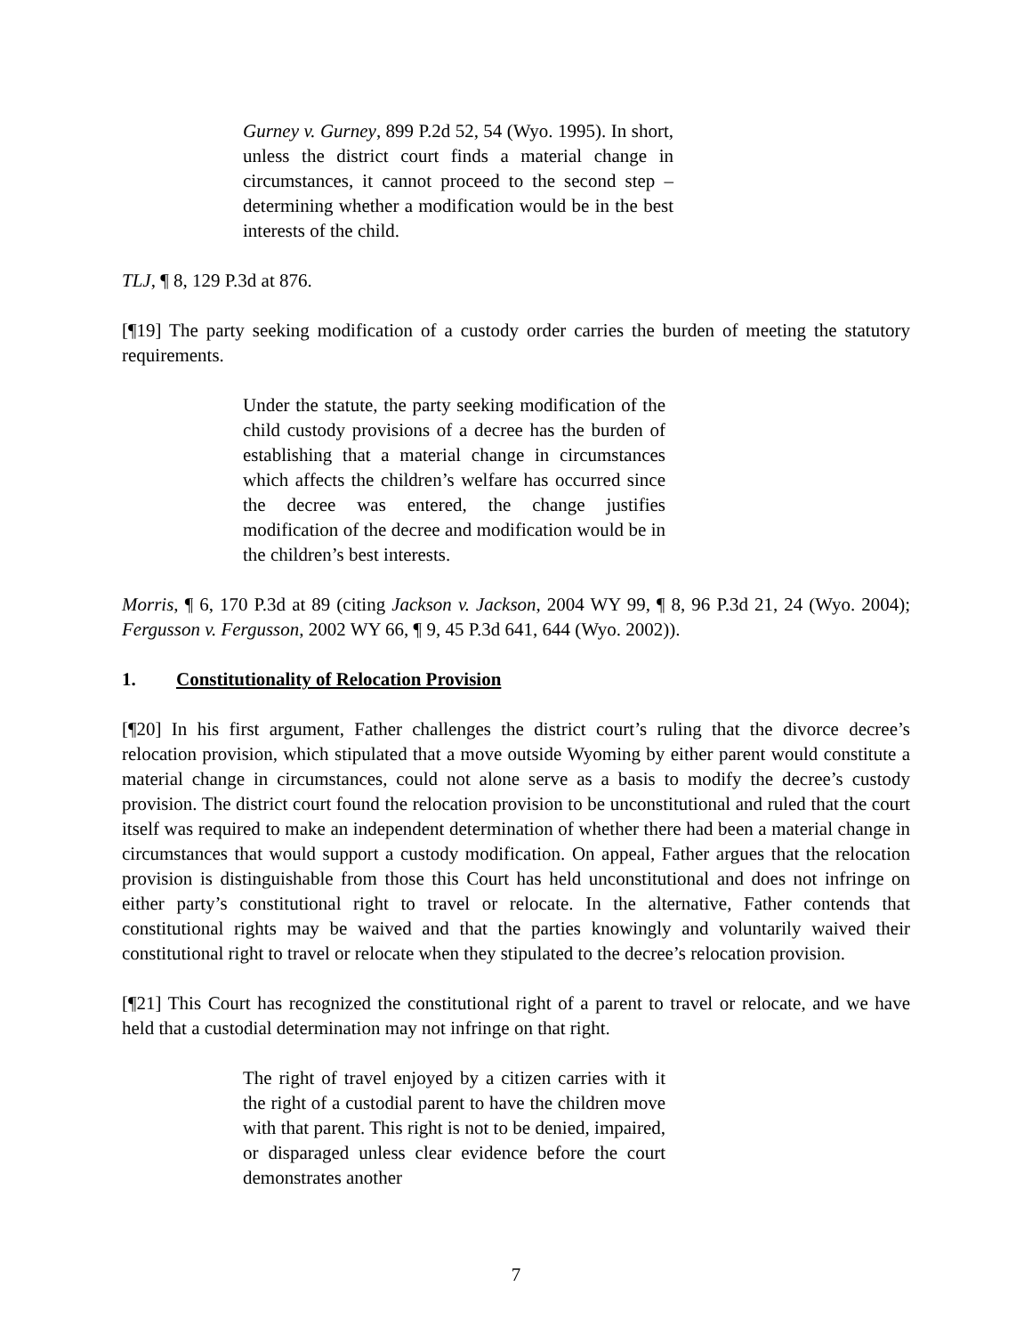Gurney v. Gurney, 899 P.2d 52, 54 (Wyo. 1995). In short, unless the district court finds a material change in circumstances, it cannot proceed to the second step – determining whether a modification would be in the best interests of the child.
TLJ, ¶ 8, 129 P.3d at 876.
[¶19] The party seeking modification of a custody order carries the burden of meeting the statutory requirements.
Under the statute, the party seeking modification of the child custody provisions of a decree has the burden of establishing that a material change in circumstances which affects the children’s welfare has occurred since the decree was entered, the change justifies modification of the decree and modification would be in the children’s best interests.
Morris, ¶ 6, 170 P.3d at 89 (citing Jackson v. Jackson, 2004 WY 99, ¶ 8, 96 P.3d 21, 24 (Wyo. 2004); Fergusson v. Fergusson, 2002 WY 66, ¶ 9, 45 P.3d 641, 644 (Wyo. 2002)).
1. Constitutionality of Relocation Provision
[¶20] In his first argument, Father challenges the district court’s ruling that the divorce decree’s relocation provision, which stipulated that a move outside Wyoming by either parent would constitute a material change in circumstances, could not alone serve as a basis to modify the decree’s custody provision. The district court found the relocation provision to be unconstitutional and ruled that the court itself was required to make an independent determination of whether there had been a material change in circumstances that would support a custody modification. On appeal, Father argues that the relocation provision is distinguishable from those this Court has held unconstitutional and does not infringe on either party’s constitutional right to travel or relocate. In the alternative, Father contends that constitutional rights may be waived and that the parties knowingly and voluntarily waived their constitutional right to travel or relocate when they stipulated to the decree’s relocation provision.
[¶21] This Court has recognized the constitutional right of a parent to travel or relocate, and we have held that a custodial determination may not infringe on that right.
The right of travel enjoyed by a citizen carries with it the right of a custodial parent to have the children move with that parent. This right is not to be denied, impaired, or disparaged unless clear evidence before the court demonstrates another
7